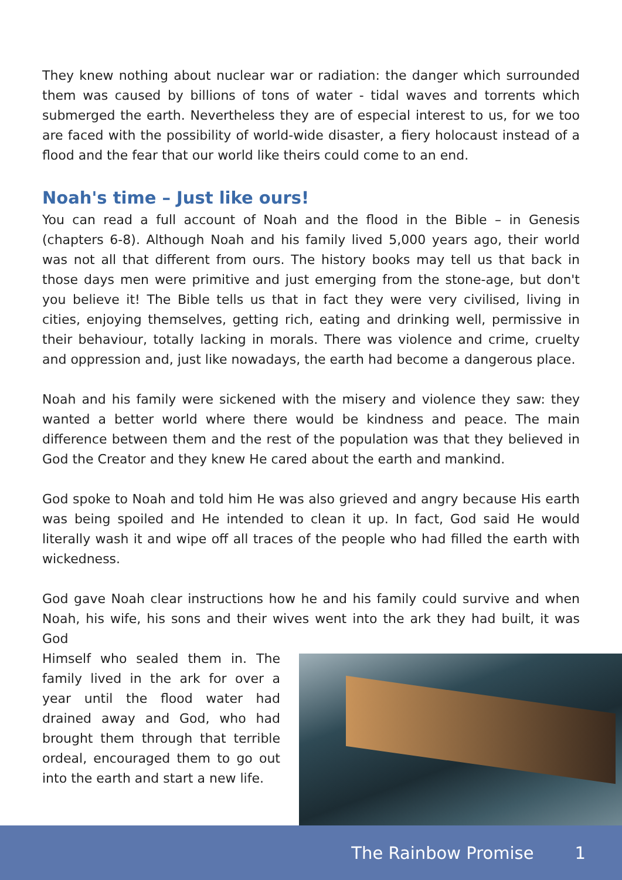They knew nothing about nuclear war or radiation: the danger which surrounded them was caused by billions of tons of water - tidal waves and torrents which submerged the earth. Nevertheless they are of especial interest to us, for we too are faced with the possibility of world-wide disaster, a fiery holocaust instead of a flood and the fear that our world like theirs could come to an end.
Noah's time – Just like ours!
You can read a full account of Noah and the flood in the Bible – in Genesis (chapters 6-8). Although Noah and his family lived 5,000 years ago, their world was not all that different from ours. The history books may tell us that back in those days men were primitive and just emerging from the stone-age, but don't you believe it! The Bible tells us that in fact they were very civilised, living in cities, enjoying themselves, getting rich, eating and drinking well, permissive in their behaviour, totally lacking in morals. There was violence and crime, cruelty and oppression and, just like nowadays, the earth had become a dangerous place.
Noah and his family were sickened with the misery and violence they saw: they wanted a better world where there would be kindness and peace. The main difference between them and the rest of the population was that they believed in God the Creator and they knew He cared about the earth and mankind.
God spoke to Noah and told him He was also grieved and angry because His earth was being spoiled and He intended to clean it up. In fact, God said He would literally wash it and wipe off all traces of the people who had filled the earth with wickedness.
God gave Noah clear instructions how he and his family could survive and when Noah, his wife, his sons and their wives went into the ark they had built, it was God
Himself who sealed them in. The family lived in the ark for over a year until the flood water had drained away and God, who had brought them through that terrible ordeal, encouraged them to go out into the earth and start a new life.
The Rainbow Promise 1